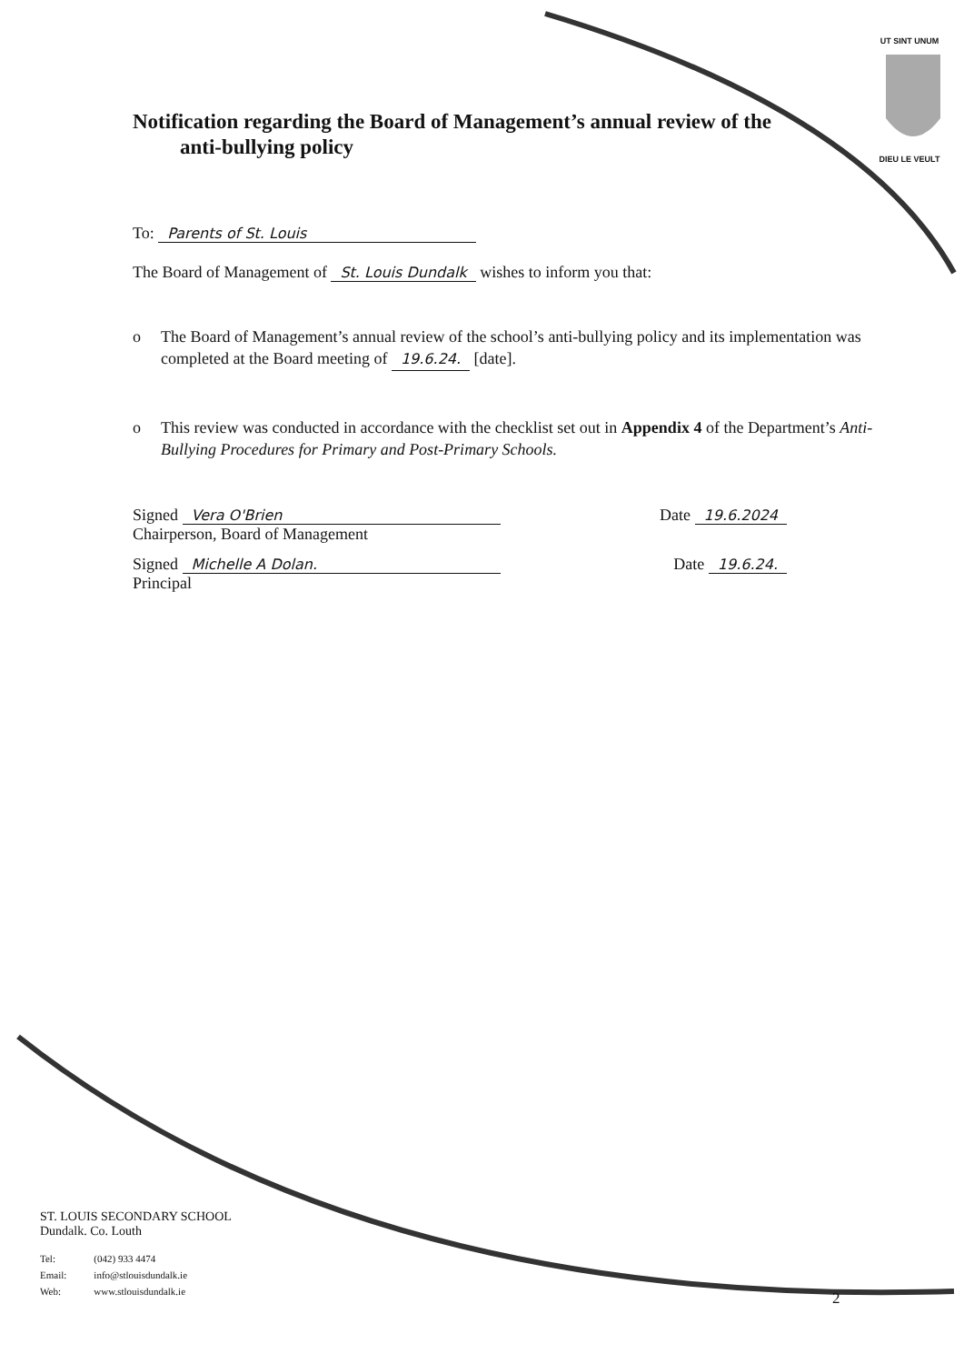UT SINT UNUM
DIEU LE VEULT
Notification regarding the Board of Management’s annual review of the
anti-bullying policy
To: Parents of St. Louis
The Board of Management of St. Louis Dundalk wishes to inform you that:
o The Board of Management’s annual review of the school’s anti-bullying policy and its implementation was completed at the Board meeting of 19.6.24. [date].
o This review was conducted in accordance with the checklist set out in Appendix 4 of the Department’s Anti-Bullying Procedures for Primary and Post-Primary Schools.
Signed Vera O'Brien
Chairperson, Board of Management
Date 19.6.2024
Signed Michelle A Dolan.
Principal
Date 19.6.24.
ST. LOUIS SECONDARY SCHOOL
Dundalk. Co. Louth
| Tel: | (042) 933 4474 |
| Email: | info@stlouisdundalk.ie |
| Web: | www.stlouisdundalk.ie |
2